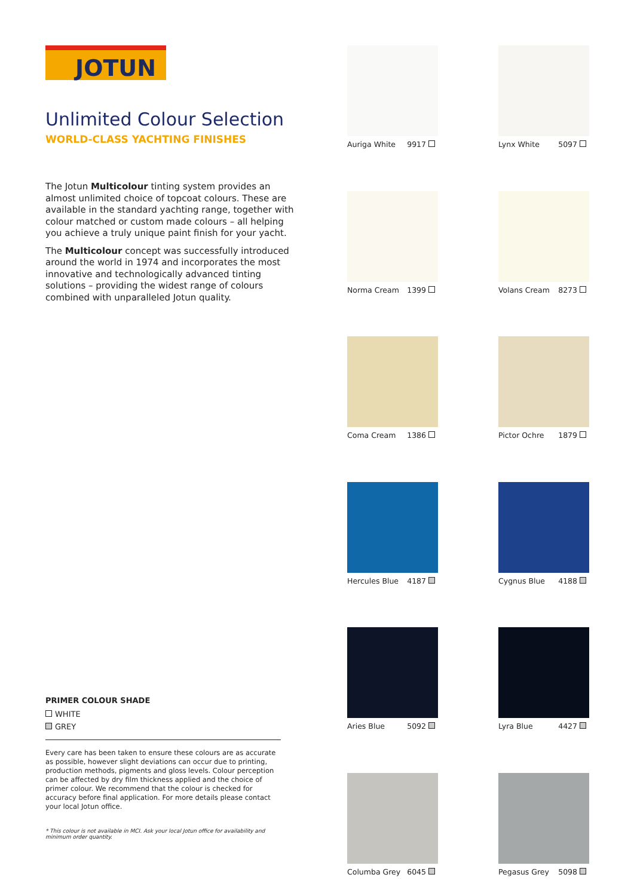JOTUN
Unlimited Colour Selection
WORLD-CLASS YACHTING FINISHES
The Jotun Multicolour tinting system provides an almost unlimited choice of topcoat colours. These are available in the standard yachting range, together with colour matched or custom made colours – all helping you achieve a truly unique paint finish for your yacht.
The Multicolour concept was successfully introduced around the world in 1974 and incorporates the most innovative and technologically advanced tinting solutions – providing the widest range of colours combined with unparalleled Jotun quality.
PRIMER COLOUR SHADE
WHITE
GREY
Every care has been taken to ensure these colours are as accurate as possible, however slight deviations can occur due to printing, production methods, pigments and gloss levels. Colour perception can be affected by dry film thickness applied and the choice of primer colour. We recommend that the colour is checked for accuracy before final application. For more details please contact your local Jotun office.
* This colour is not available in MCI. Ask your local Jotun office for availability and minimum order quantity.
Auriga White 9917
Lynx White 5097
Norma Cream 1399
Volans Cream 8273
Coma Cream 1386
Pictor Ochre 1879
Hercules Blue 4187
Cygnus Blue 4188
Aries Blue 5092
Lyra Blue 4427
Columba Grey 6045
Pegasus Grey 5098